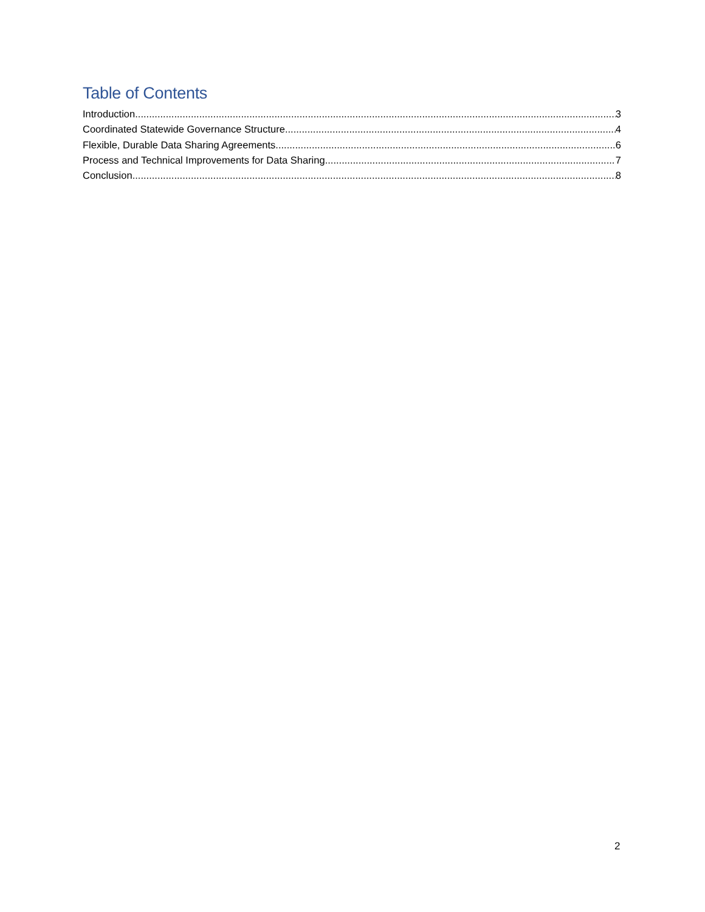Table of Contents
Introduction 3
Coordinated Statewide Governance Structure 4
Flexible, Durable Data Sharing Agreements 6
Process and Technical Improvements for Data Sharing 7
Conclusion 8
2